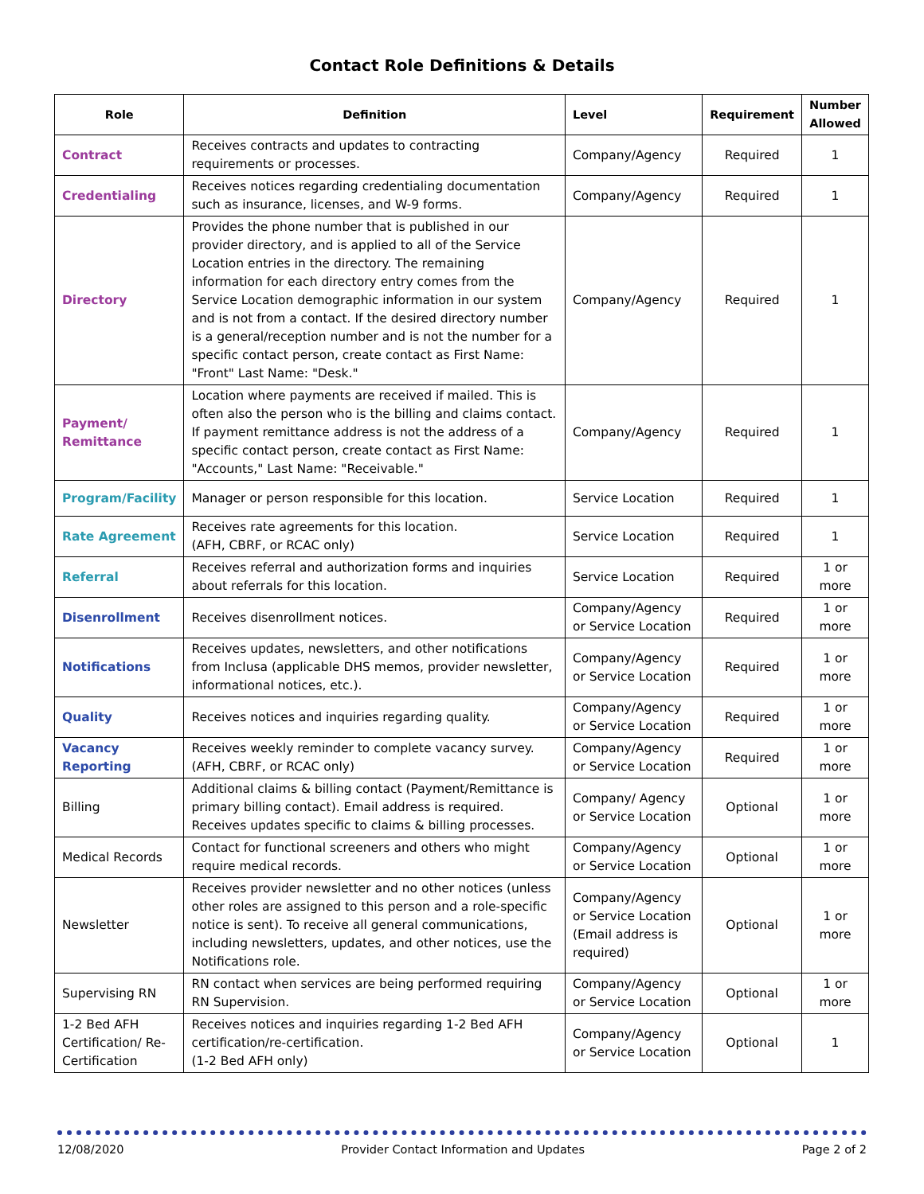Contact Role Definitions & Details
| Role | Definition | Level | Requirement | Number Allowed |
| --- | --- | --- | --- | --- |
| Contract | Receives contracts and updates to contracting requirements or processes. | Company/Agency | Required | 1 |
| Credentialing | Receives notices regarding credentialing documentation such as insurance, licenses, and W-9 forms. | Company/Agency | Required | 1 |
| Directory | Provides the phone number that is published in our provider directory, and is applied to all of the Service Location entries in the directory. The remaining information for each directory entry comes from the Service Location demographic information in our system and is not from a contact. If the desired directory number is a general/reception number and is not the number for a specific contact person, create contact as First Name: "Front" Last Name: "Desk." | Company/Agency | Required | 1 |
| Payment/ Remittance | Location where payments are received if mailed. This is often also the person who is the billing and claims contact. If payment remittance address is not the address of a specific contact person, create contact as First Name: "Accounts," Last Name: "Receivable." | Company/Agency | Required | 1 |
| Program/Facility | Manager or person responsible for this location. | Service Location | Required | 1 |
| Rate Agreement | Receives rate agreements for this location. (AFH, CBRF, or RCAC only) | Service Location | Required | 1 |
| Referral | Receives referral and authorization forms and inquiries about referrals for this location. | Service Location | Required | 1 or more |
| Disenrollment | Receives disenrollment notices. | Company/Agency or Service Location | Required | 1 or more |
| Notifications | Receives updates, newsletters, and other notifications from Inclusa (applicable DHS memos, provider newsletter, informational notices, etc.). | Company/Agency or Service Location | Required | 1 or more |
| Quality | Receives notices and inquiries regarding quality. | Company/Agency or Service Location | Required | 1 or more |
| Vacancy Reporting | Receives weekly reminder to complete vacancy survey. (AFH, CBRF, or RCAC only) | Company/Agency or Service Location | Required | 1 or more |
| Billing | Additional claims & billing contact (Payment/Remittance is primary billing contact). Email address is required. Receives updates specific to claims & billing processes. | Company/ Agency or Service Location | Optional | 1 or more |
| Medical Records | Contact for functional screeners and others who might require medical records. | Company/Agency or Service Location | Optional | 1 or more |
| Newsletter | Receives provider newsletter and no other notices (unless other roles are assigned to this person and a role-specific notice is sent). To receive all general communications, including newsletters, updates, and other notices, use the Notifications role. | Company/Agency or Service Location (Email address is required) | Optional | 1 or more |
| Supervising RN | RN contact when services are being performed requiring RN Supervision. | Company/Agency or Service Location | Optional | 1 or more |
| 1-2 Bed AFH Certification/ Re-Certification | Receives notices and inquiries regarding 1-2 Bed AFH certification/re-certification. (1-2 Bed AFH only) | Company/Agency or Service Location | Optional | 1 |
12/08/2020 Provider Contact Information and Updates Page 2 of 2